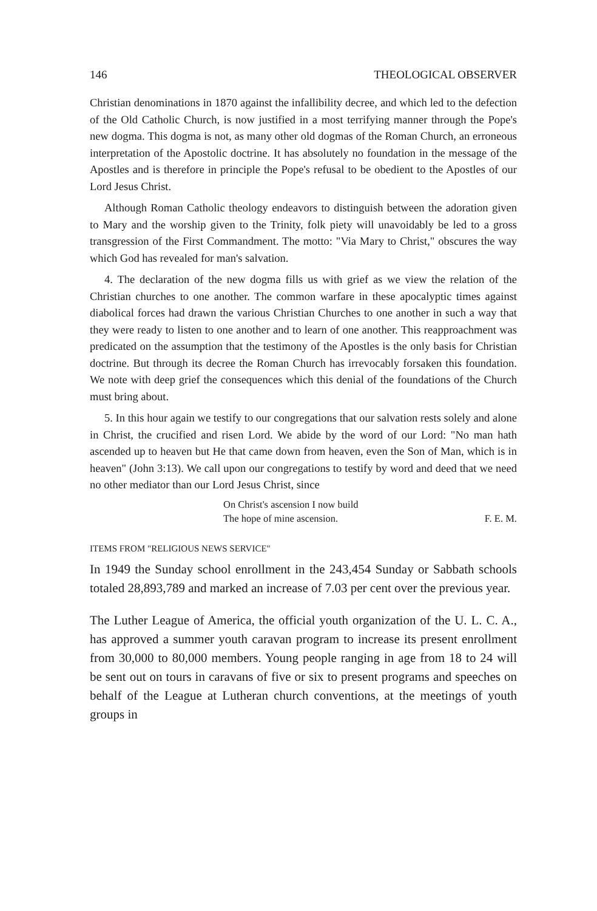146 THEOLOGICAL OBSERVER
Christian denominations in 1870 against the infallibility decree, and which led to the defection of the Old Catholic Church, is now justified in a most terrifying manner through the Pope's new dogma. This dogma is not, as many other old dogmas of the Roman Church, an erroneous interpretation of the Apostolic doctrine. It has absolutely no foundation in the message of the Apostles and is therefore in principle the Pope's refusal to be obedient to the Apostles of our Lord Jesus Christ.
Although Roman Catholic theology endeavors to distinguish between the adoration given to Mary and the worship given to the Trinity, folk piety will unavoidably be led to a gross transgression of the First Commandment. The motto: "Via Mary to Christ," obscures the way which God has revealed for man's salvation.
4. The declaration of the new dogma fills us with grief as we view the relation of the Christian churches to one another. The common warfare in these apocalyptic times against diabolical forces had drawn the various Christian Churches to one another in such a way that they were ready to listen to one another and to learn of one another. This reapproachment was predicated on the assumption that the testimony of the Apostles is the only basis for Christian doctrine. But through its decree the Roman Church has irrevocably forsaken this foundation. We note with deep grief the consequences which this denial of the foundations of the Church must bring about.
5. In this hour again we testify to our congregations that our salvation rests solely and alone in Christ, the crucified and risen Lord. We abide by the word of our Lord: "No man hath ascended up to heaven but He that came down from heaven, even the Son of Man, which is in heaven" (John 3:13). We call upon our congregations to testify by word and deed that we need no other mediator than our Lord Jesus Christ, since
On Christ's ascension I now build
The hope of mine ascension.
F. E. M.
ITEMS FROM "RELIGIOUS NEWS SERVICE"
In 1949 the Sunday school enrollment in the 243,454 Sunday or Sabbath schools totaled 28,893,789 and marked an increase of 7.03 per cent over the previous year.
The Luther League of America, the official youth organization of the U. L. C. A., has approved a summer youth caravan program to increase its present enrollment from 30,000 to 80,000 members. Young people ranging in age from 18 to 24 will be sent out on tours in caravans of five or six to present programs and speeches on behalf of the League at Lutheran church conventions, at the meetings of youth groups in